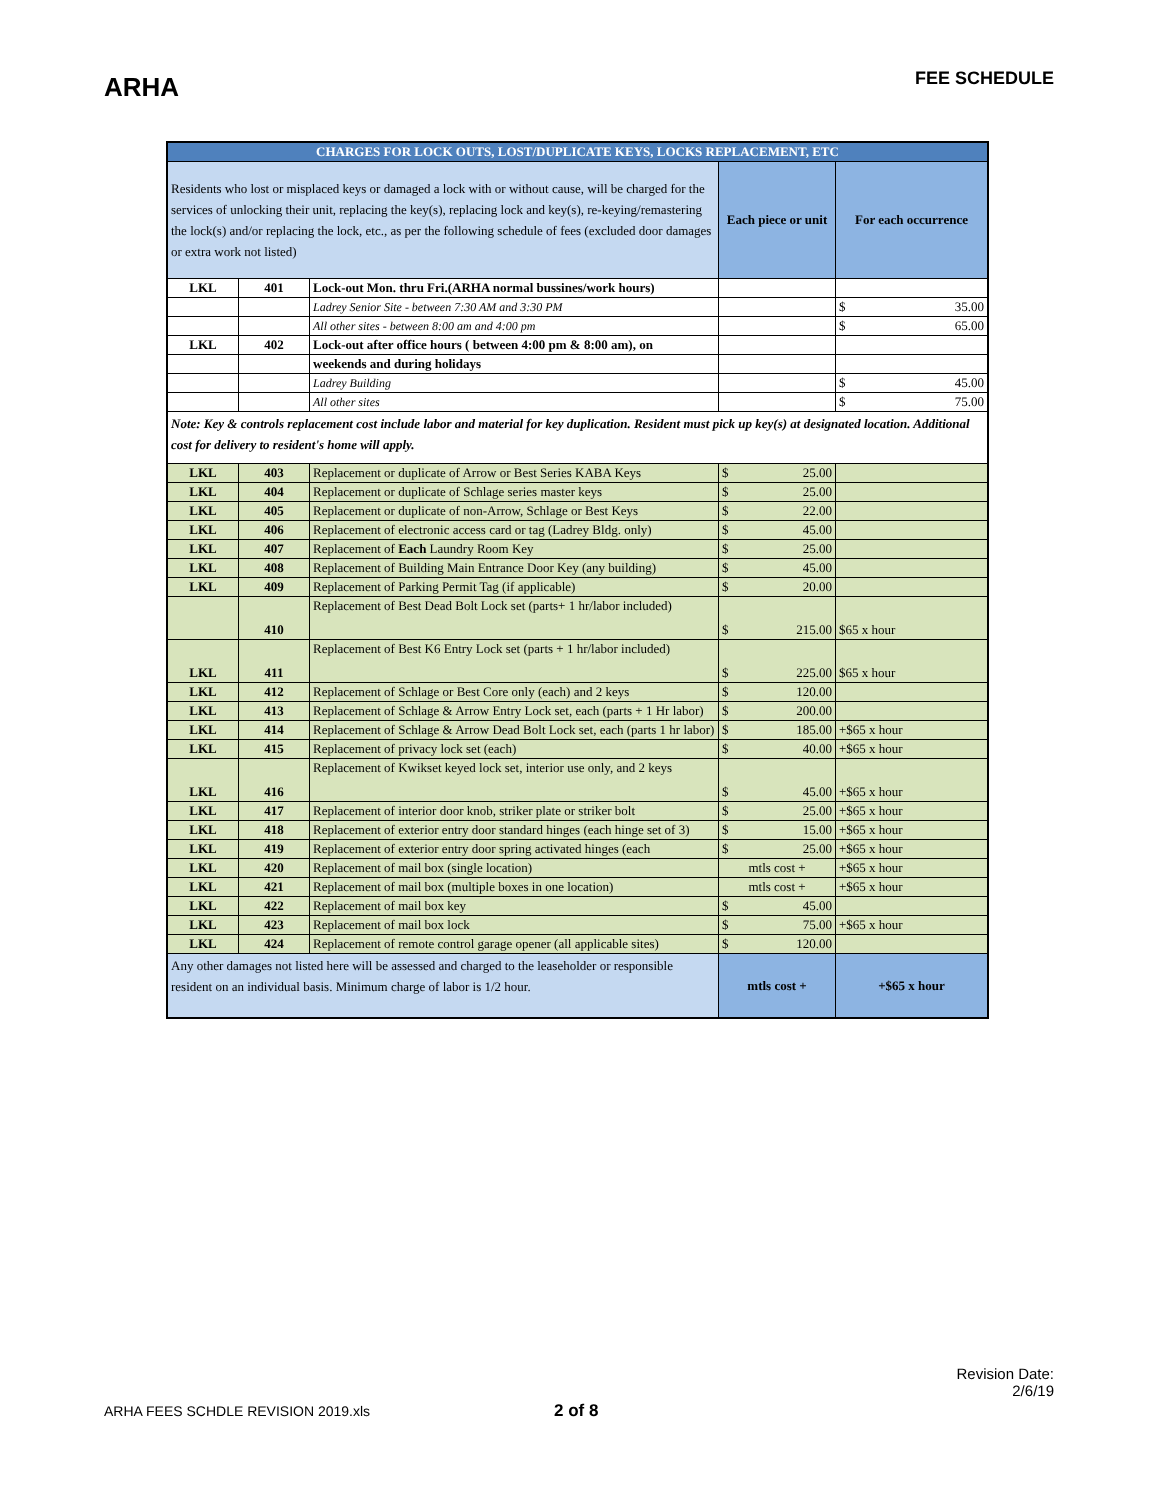ARHA
FEE SCHEDULE
| CHARGES FOR LOCK OUTS, LOST/DUPLICATE KEYS, LOCKS REPLACEMENT, ETC | | | | |
| --- | --- | --- | --- | --- |
| Residents who lost or misplaced keys or damaged a lock with or without cause, will be charged for the services of unlocking their unit, replacing the key(s), replacing lock and key(s), re-keying/remastering the lock(s) and/or replacing the lock, etc., as per the following schedule of fees (excluded door damages or extra work not listed) | | | Each piece or unit | For each occurrence |
| LKL | 401 | Lock-out Mon. thru Fri.(ARHA normal bussines/work hours) | | |
| | | Ladrey Senior Site - between 7:30 AM and 3:30 PM | | $ 35.00 |
| | | All other sites - between 8:00 am and 4:00 pm | | $ 65.00 |
| LKL | 402 | Lock-out after office hours ( between 4:00 pm & 8:00 am), on | | |
| | | weekends and during holidays | | |
| | | Ladrey Building | | $ 45.00 |
| | | All other sites | | $ 75.00 |
| Note: Key & controls replacement cost include labor and material for key duplication. Resident must pick up key(s) at designated location. Additional cost for delivery to resident's home will apply. | | | | |
| LKL | 403 | Replacement or duplicate of Arrow or Best Series KABA Keys | $ 25.00 | |
| LKL | 404 | Replacement or duplicate of Schlage series master keys | $ 25.00 | |
| LKL | 405 | Replacement or duplicate of non-Arrow, Schlage or Best Keys | $ 22.00 | |
| LKL | 406 | Replacement of electronic access card or tag (Ladrey Bldg. only) | $ 45.00 | |
| LKL | 407 | Replacement of Each Laundry Room Key | $ 25.00 | |
| LKL | 408 | Replacement of Building Main Entrance Door Key (any building) | $ 45.00 | |
| LKL | 409 | Replacement of Parking Permit Tag (if applicable) | $ 20.00 | |
| | 410 | Replacement of Best Dead Bolt Lock set (parts+ 1 hr/labor included) | $ 215.00 | $65 x hour |
| LKL | 411 | Replacement of Best K6 Entry Lock set (parts + 1 hr/labor included) | $ 225.00 | $65 x hour |
| LKL | 412 | Replacement of Schlage or Best Core only (each) and 2 keys | $ 120.00 | |
| LKL | 413 | Replacement of Schlage & Arrow Entry Lock set, each (parts + 1 Hr labor) | $ 200.00 | |
| LKL | 414 | Replacement of Schlage & Arrow Dead Bolt Lock set, each (parts 1 hr labor) | $ 185.00 | +$65 x hour |
| LKL | 415 | Replacement of privacy lock set (each) | $ 40.00 | +$65 x hour |
| LKL | 416 | Replacement of Kwikset keyed lock set, interior use only, and 2 keys | $ 45.00 | +$65 x hour |
| LKL | 417 | Replacement of interior door knob, striker plate or striker bolt | $ 25.00 | +$65 x hour |
| LKL | 418 | Replacement of exterior entry door standard hinges (each hinge set of 3) | $ 15.00 | +$65 x hour |
| LKL | 419 | Replacement of exterior entry door spring activated hinges (each | $ 25.00 | +$65 x hour |
| LKL | 420 | Replacement of mail box (single location) | mtls cost + | +$65 x hour |
| LKL | 421 | Replacement of mail box (multiple boxes in one location) | mtls cost + | +$65 x hour |
| LKL | 422 | Replacement of mail box key | $ 45.00 | |
| LKL | 423 | Replacement of mail box lock | $ 75.00 | +$65 x hour |
| LKL | 424 | Replacement of remote control garage opener (all applicable sites) | $ 120.00 | |
| Any other damages not listed here will be assessed and charged to the leaseholder or responsible resident on an individual basis. Minimum charge of labor is 1/2 hour. | | | mtls cost + | +$65 x hour |
Revision Date:
2/6/19
ARHA FEES SCHDLE REVISION 2019.xls 2 of 8